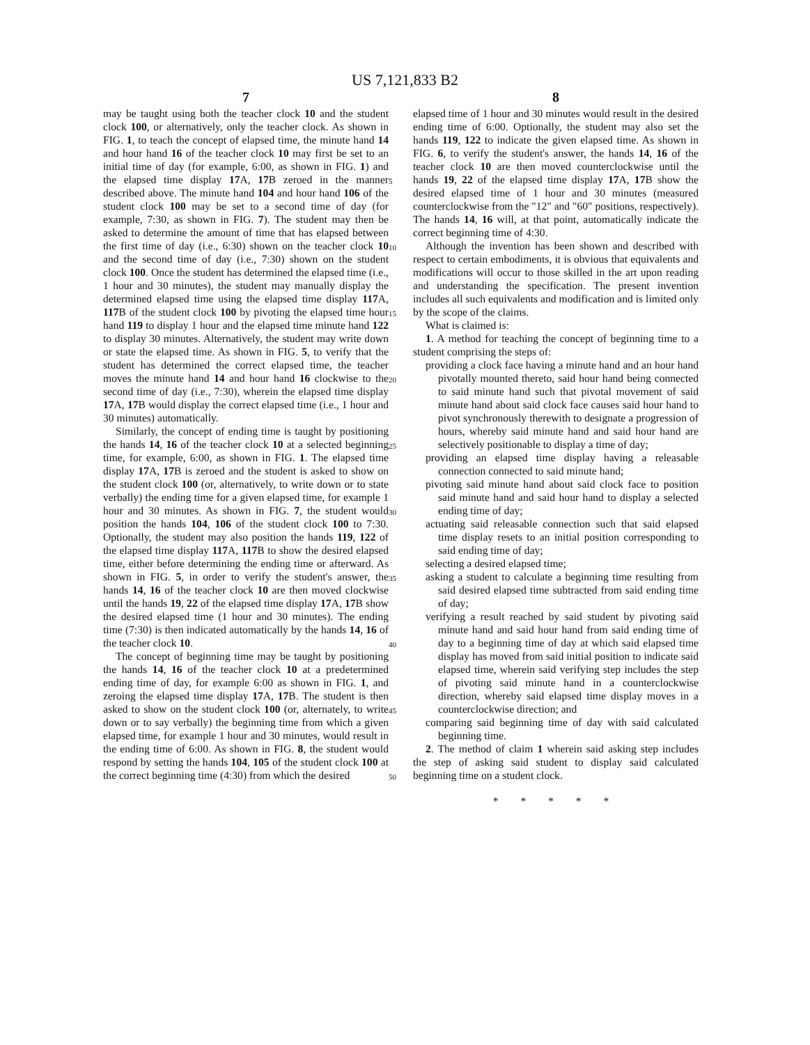US 7,121,833 B2
7
may be taught using both the teacher clock 10 and the student clock 100, or alternatively, only the teacher clock. As shown in FIG. 1, to teach the concept of elapsed time, the minute hand 14 and hour hand 16 of the teacher clock 10 may first be set to an initial time of day (for example, 6:00, as shown in FIG. 1) and the elapsed time display 17 A, 17 B zeroed in the manner described above. The minute hand 104 and hour hand 106 of the student clock 100 may be set to a second time of day (for example, 7:30, as shown in FIG. 7). The student may then be asked to determine the amount of time that has elapsed between the first time of day (i.e., 6:30) shown on the teacher clock 10 and the second time of day (i.e., 7:30) shown on the student clock 100. Once the student has determined the elapsed time (i.e., 1 hour and 30 minutes), the student may manually display the determined elapsed time using the elapsed time display 117 A, 117 B of the student clock 100 by pivoting the elapsed time hour hand 119 to display 1 hour and the elapsed time minute hand 122 to display 30 minutes. Alternatively, the student may write down or state the elapsed time. As shown in FIG. 5, to verify that the student has determined the correct elapsed time, the teacher moves the minute hand 14 and hour hand 16 clockwise to the second time of day (i.e., 7:30), wherein the elapsed time display 17 A, 17 B would display the correct elapsed time (i.e., 1 hour and 30 minutes) automatically.
Similarly, the concept of ending time is taught by positioning the hands 14, 16 of the teacher clock 10 at a selected beginning time, for example, 6:00, as shown in FIG. 1. The elapsed time display 17 A, 17 B is zeroed and the student is asked to show on the student clock 100 (or, alternatively, to write down or to state verbally) the ending time for a given elapsed time, for example 1 hour and 30 minutes. As shown in FIG. 7, the student would position the hands 104, 106 of the student clock 100 to 7:30. Optionally, the student may also position the hands 119, 122 of the elapsed time display 117 A, 117 B to show the desired elapsed time, either before determining the ending time or afterward. As shown in FIG. 5, in order to verify the student's answer, the hands 14, 16 of the teacher clock 10 are then moved clockwise until the hands 19, 22 of the elapsed time display 17 A, 17 B show the desired elapsed time (1 hour and 30 minutes). The ending time (7:30) is then indicated automatically by the hands 14, 16 of the teacher clock 10.
The concept of beginning time may be taught by positioning the hands 14, 16 of the teacher clock 10 at a predetermined ending time of day, for example 6:00 as shown in FIG. 1, and zeroing the elapsed time display 17 A, 17 B. The student is then asked to show on the student clock 100 (or, alternately, to write down or to say verbally) the beginning time from which a given elapsed time, for example 1 hour and 30 minutes, would result in the ending time of 6:00. As shown in FIG. 8, the student would respond by setting the hands 104, 105 of the student clock 100 at the correct beginning time (4:30) from which the desired
5
10
15
20
25
30
35
40
45
50
8
elapsed time of 1 hour and 30 minutes would result in the desired ending time of 6:00. Optionally, the student may also set the hands 119, 122 to indicate the given elapsed time. As shown in FIG. 6, to verify the student's answer, the hands 14, 16 of the teacher clock 10 are then moved counterclockwise until the hands 19, 22 of the elapsed time display 17 A, 17 B show the desired elapsed time of 1 hour and 30 minutes (measured counterclockwise from the "12" and "60" positions, respectively). The hands 14, 16 will, at that point, automatically indicate the correct beginning time of 4:30.
Although the invention has been shown and described with respect to certain embodiments, it is obvious that equivalents and modifications will occur to those skilled in the art upon reading and understanding the specification. The present invention includes all such equivalents and modification and is limited only by the scope of the claims.
What is claimed is:
1. A method for teaching the concept of beginning time to a student comprising the steps of:
providing a clock face having a minute hand and an hour hand pivotally mounted thereto, said hour hand being connected to said minute hand such that pivotal movement of said minute hand about said clock face causes said hour hand to pivot synchronously therewith to designate a progression of hours, whereby said minute hand and said hour hand are selectively positionable to display a time of day;
providing an elapsed time display having a releasable connection connected to said minute hand;
pivoting said minute hand about said clock face to position said minute hand and said hour hand to display a selected ending time of day;
actuating said releasable connection such that said elapsed time display resets to an initial position corresponding to said ending time of day;
selecting a desired elapsed time;
asking a student to calculate a beginning time resulting from said desired elapsed time subtracted from said ending time of day;
verifying a result reached by said student by pivoting said minute hand and said hour hand from said ending time of day to a beginning time of day at which said elapsed time display has moved from said initial position to indicate said elapsed time, wherein said verifying step includes the step of pivoting said minute hand in a counterclockwise direction, whereby said elapsed time display moves in a counterclockwise direction; and
comparing said beginning time of day with said calculated beginning time.
2. The method of claim 1 wherein said asking step includes the step of asking said student to display said calculated beginning time on a student clock.
* * * * *